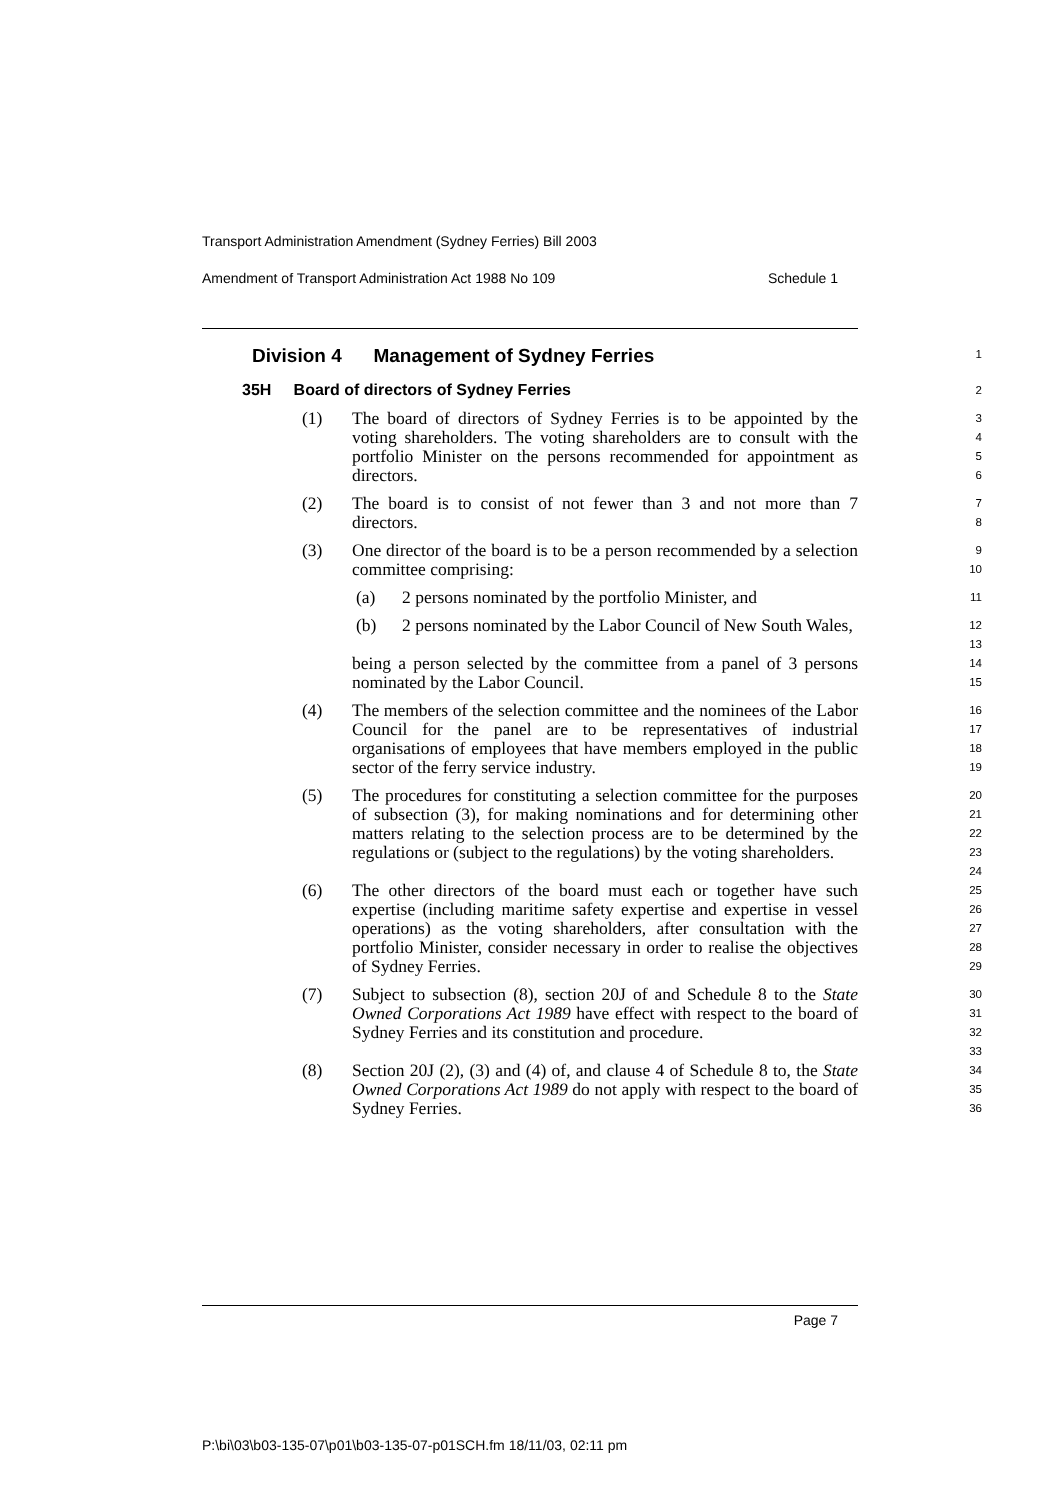Transport Administration Amendment (Sydney Ferries) Bill 2003
Amendment of Transport Administration Act 1988 No 109 Schedule 1
Division 4 Management of Sydney Ferries
1
35H Board of directors of Sydney Ferries
2
(1) The board of directors of Sydney Ferries is to be appointed by the voting shareholders. The voting shareholders are to consult with the portfolio Minister on the persons recommended for appointment as directors.
3
4
5
6
(2) The board is to consist of not fewer than 3 and not more than 7 directors.
7
8
(3) One director of the board is to be a person recommended by a selection committee comprising:
9
10
(a) 2 persons nominated by the portfolio Minister, and
11
(b) 2 persons nominated by the Labor Council of New South Wales,
12
13
being a person selected by the committee from a panel of 3 persons nominated by the Labor Council.
14
15
(4) The members of the selection committee and the nominees of the Labor Council for the panel are to be representatives of industrial organisations of employees that have members employed in the public sector of the ferry service industry.
16
17
18
19
(5) The procedures for constituting a selection committee for the purposes of subsection (3), for making nominations and for determining other matters relating to the selection process are to be determined by the regulations or (subject to the regulations) by the voting shareholders.
20
21
22
23
24
(6) The other directors of the board must each or together have such expertise (including maritime safety expertise and expertise in vessel operations) as the voting shareholders, after consultation with the portfolio Minister, consider necessary in order to realise the objectives of Sydney Ferries.
25
26
27
28
29
(7) Subject to subsection (8), section 20J of and Schedule 8 to the State Owned Corporations Act 1989 have effect with respect to the board of Sydney Ferries and its constitution and procedure.
30
31
32
33
(8) Section 20J (2), (3) and (4) of, and clause 4 of Schedule 8 to, the State Owned Corporations Act 1989 do not apply with respect to the board of Sydney Ferries.
34
35
36
Page 7
P:\bi\03\b03-135-07\p01\b03-135-07-p01SCH.fm 18/11/03, 02:11 pm